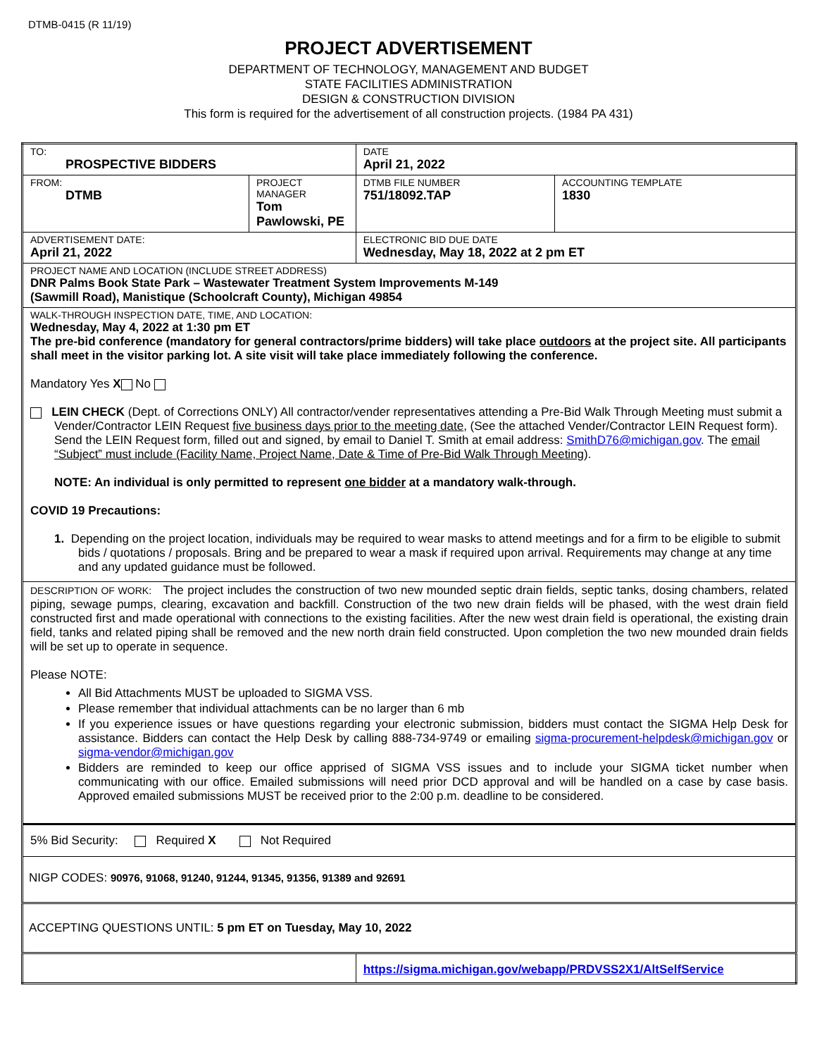DTMB-0415 (R 11/19)
PROJECT ADVERTISEMENT
DEPARTMENT OF TECHNOLOGY, MANAGEMENT AND BUDGET
STATE FACILITIES ADMINISTRATION
DESIGN & CONSTRUCTION DIVISION
This form is required for the advertisement of all construction projects. (1984 PA 431)
| TO: PROSPECTIVE BIDDERS | | DATE April 21, 2022 | |
| FROM: DTMB | PROJECT MANAGER Tom Pawlowski, PE | DTMB FILE NUMBER 751/18092.TAP | ACCOUNTING TEMPLATE 1830 |
| ADVERTISEMENT DATE: April 21, 2022 | | ELECTRONIC BID DUE DATE Wednesday, May 18, 2022 at 2 pm ET | |
| PROJECT NAME AND LOCATION (INCLUDE STREET ADDRESS) DNR Palms Book State Park – Wastewater Treatment System Improvements M-149 (Sawmill Road), Manistique (Schoolcraft County), Michigan 49854 | | | |
| WALK-THROUGH INSPECTION DATE, TIME, AND LOCATION: Wednesday, May 4, 2022 at 1:30 pm ET The pre-bid conference (mandatory for general contractors/prime bidders) will take place outdoors at the project site. All participants shall meet in the visitor parking lot. A site visit will take place immediately following the conference. Mandatory Yes X No LEIN CHECK (Dept. of Corrections ONLY) All contractor/vender representatives attending a Pre-Bid Walk Through Meeting must submit a Vender/Contractor LEIN Request five business days prior to the meeting date , (See the attached Vender/Contractor LEIN Request form). Send the LEIN Request form, filled out and signed, by email to Daniel T. Smith at email address: SmithD76@michigan.gov . The email “Subject” must include (Facility Name, Project Name, Date & Time of Pre-Bid Walk Through Meeting ). NOTE: An individual is only permitted to represent one bidder at a mandatory walk-through. COVID 19 Precautions: 1. Depending on the project location, individuals may be required to wear masks to attend meetings and for a firm to be eligible to submit bids / quotations / proposals. Bring and be prepared to wear a mask if required upon arrival. Requirements may change at any time and any updated guidance must be followed. | | | |
| DESCRIPTION OF WORK: The project includes the construction of two new mounded septic drain fields, septic tanks, dosing chambers, related piping, sewage pumps, clearing, excavation and backfill. Construction of the two new drain fields will be phased, with the west drain field constructed first and made operational with connections to the existing facilities. After the new west drain field is operational, the existing drain field, tanks and related piping shall be removed and the new north drain field constructed. Upon completion the two new mounded drain fields will be set up to operate in sequence. Please NOTE: All Bid Attachments MUST be uploaded to SIGMA VSS. Please remember that individual attachments can be no larger than 6 mb If you experience issues or have questions regarding your electronic submission, bidders must contact the SIGMA Help Desk for assistance. Bidders can contact the Help Desk by calling 888-734-9749 or emailing sigma-procurement-helpdesk@michigan.gov or sigma-vendor@michigan.gov Bidders are reminded to keep our office apprised of SIGMA VSS issues and to include your SIGMA ticket number when communicating with our office. Emailed submissions will need prior DCD approval and will be handled on a case by case basis. Approved emailed submissions MUST be received prior to the 2:00 p.m. deadline to be considered. | | | |
| 5% Bid Security: Required X Not Required | | | |
| NIGP CODES: 90976, 91068, 91240, 91244, 91345, 91356, 91389 and 92691 | | | |
| ACCEPTING QUESTIONS UNTIL: 5 pm ET on Tuesday, May 10, 2022 | | | |
| | | https://sigma.michigan.gov/webapp/PRDVSS2X1/AltSelfService | |